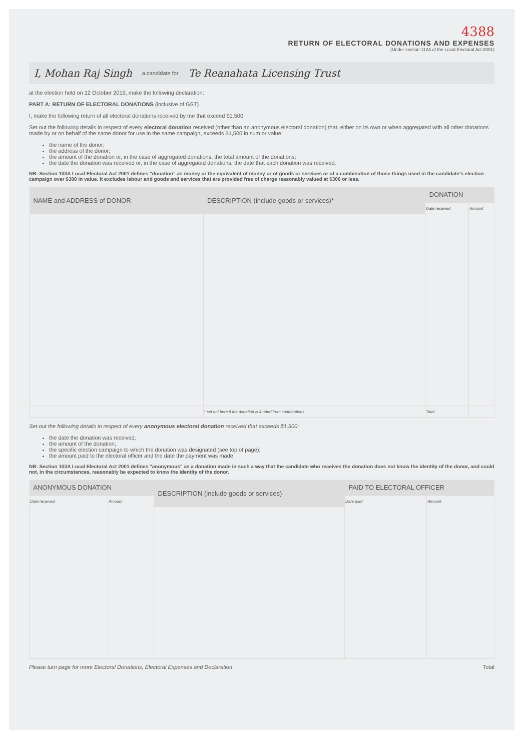4388
RETURN OF ELECTORAL DONATIONS AND EXPENSES
(Under section 112A of the Local Electoral Act 2001)
I, Mohan Raj Singh a candidate for Te Reanahata Licensing Trust
at the election held on 12 October 2019, make the following declaration:
PART A: RETURN OF ELECTORAL DONATIONS (inclusive of GST)
I, make the following return of all electoral donations received by me that exceed $1,500
Set out the following details in respect of every electoral donation received (other than an anonymous electoral donation) that, either on its own or when aggregated with all other donations made by or on behalf of the same donor for use in the same campaign, exceeds $1,500 in sum or value:
the name of the donor;
the address of the donor;
the amount of the donation or, in the case of aggregated donations, the total amount of the donations;
the date the donation was received or, in the case of aggregated donations, the date that each donation was received.
NB: Section 103A Local Electoral Act 2001 defines "donation" as money or the equivalent of money or of goods or services or of a combination of those things used in the candidate's election campaign over $300 in value. It excludes labour and goods and services that are provided free of charge reasonably valued at $300 or less.
| NAME and ADDRESS of DONOR | DESCRIPTION (include goods or services)* | DONATION | |
| --- | --- | --- | --- |
| | | Date received | Amount |
| | * set out here if the donation is funded from contributions | Total | |
Set out the following details in respect of every anonymous electoral donation received that exceeds $1,500:
the date the donation was received;
the amount of the donation;
the specific election campaign to which the donation was designated (see top of page);
the amount paid to the electoral officer and the date the payment was made.
NB: Section 103A Local Electoral Act 2001 defines "anonymous" as a donation made in such a way that the candidate who receives the donation does not know the identity of the donor, and could not, in the circumstances, reasonably be expected to know the identity of the donor.
| ANONYMOUS DONATION | | DESCRIPTION (include goods or services) | PAID TO ELECTORAL OFFICER | |
| --- | --- | --- | --- | --- |
| Date received | Amount | | Date paid | Amount |
Please turn page for more Electoral Donations, Electoral Expenses and Declaration Total